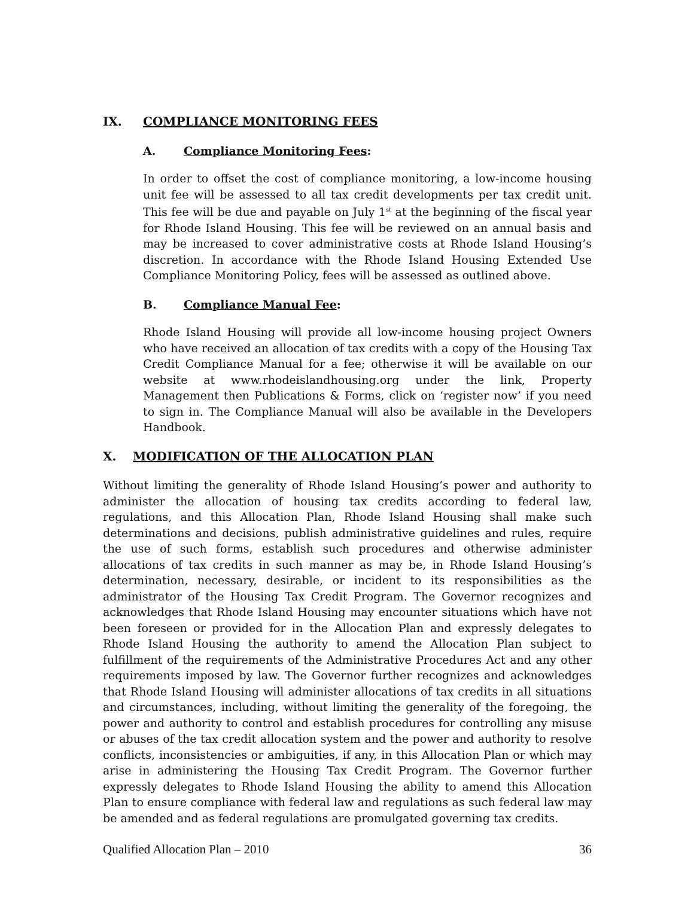IX. COMPLIANCE MONITORING FEES
A. Compliance Monitoring Fees:
In order to offset the cost of compliance monitoring, a low-income housing unit fee will be assessed to all tax credit developments per tax credit unit. This fee will be due and payable on July 1<sup>st</sup> at the beginning of the fiscal year for Rhode Island Housing. This fee will be reviewed on an annual basis and may be increased to cover administrative costs at Rhode Island Housing’s discretion. In accordance with the Rhode Island Housing Extended Use Compliance Monitoring Policy, fees will be assessed as outlined above.
B. Compliance Manual Fee:
Rhode Island Housing will provide all low-income housing project Owners who have received an allocation of tax credits with a copy of the Housing Tax Credit Compliance Manual for a fee; otherwise it will be available on our website at www.rhodeislandhousing.org under the link, Property Management then Publications & Forms, click on ‘register now’ if you need to sign in. The Compliance Manual will also be available in the Developers Handbook.
X. MODIFICATION OF THE ALLOCATION PLAN
Without limiting the generality of Rhode Island Housing’s power and authority to administer the allocation of housing tax credits according to federal law, regulations, and this Allocation Plan, Rhode Island Housing shall make such determinations and decisions, publish administrative guidelines and rules, require the use of such forms, establish such procedures and otherwise administer allocations of tax credits in such manner as may be, in Rhode Island Housing’s determination, necessary, desirable, or incident to its responsibilities as the administrator of the Housing Tax Credit Program. The Governor recognizes and acknowledges that Rhode Island Housing may encounter situations which have not been foreseen or provided for in the Allocation Plan and expressly delegates to Rhode Island Housing the authority to amend the Allocation Plan subject to fulfillment of the requirements of the Administrative Procedures Act and any other requirements imposed by law. The Governor further recognizes and acknowledges that Rhode Island Housing will administer allocations of tax credits in all situations and circumstances, including, without limiting the generality of the foregoing, the power and authority to control and establish procedures for controlling any misuse or abuses of the tax credit allocation system and the power and authority to resolve conflicts, inconsistencies or ambiguities, if any, in this Allocation Plan or which may arise in administering the Housing Tax Credit Program. The Governor further expressly delegates to Rhode Island Housing the ability to amend this Allocation Plan to ensure compliance with federal law and regulations as such federal law may be amended and as federal regulations are promulgated governing tax credits.
Qualified Allocation Plan – 2010 36